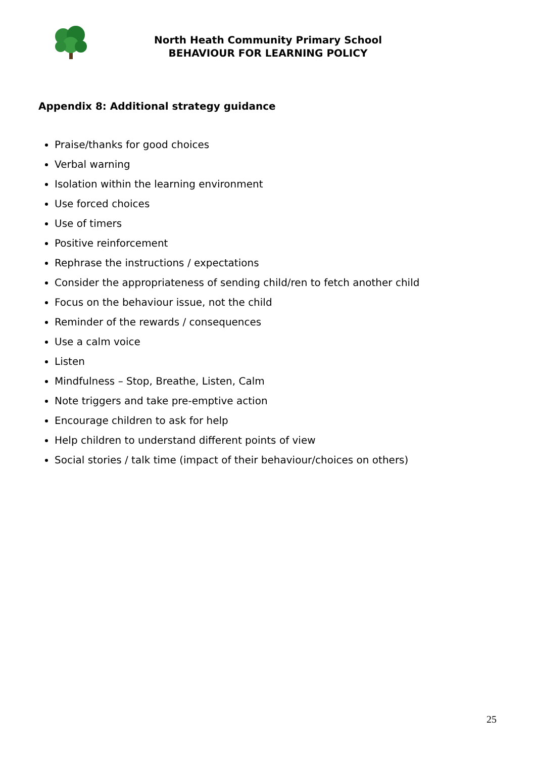North Heath Community Primary School
BEHAVIOUR FOR LEARNING POLICY
Appendix 8: Additional strategy guidance
Praise/thanks for good choices
Verbal warning
Isolation within the learning environment
Use forced choices
Use of timers
Positive reinforcement
Rephrase the instructions / expectations
Consider the appropriateness of sending child/ren to fetch another child
Focus on the behaviour issue, not the child
Reminder of the rewards / consequences
Use a calm voice
Listen
Mindfulness – Stop, Breathe, Listen, Calm
Note triggers and take pre-emptive action
Encourage children to ask for help
Help children to understand different points of view
Social stories / talk time (impact of their behaviour/choices on others)
25